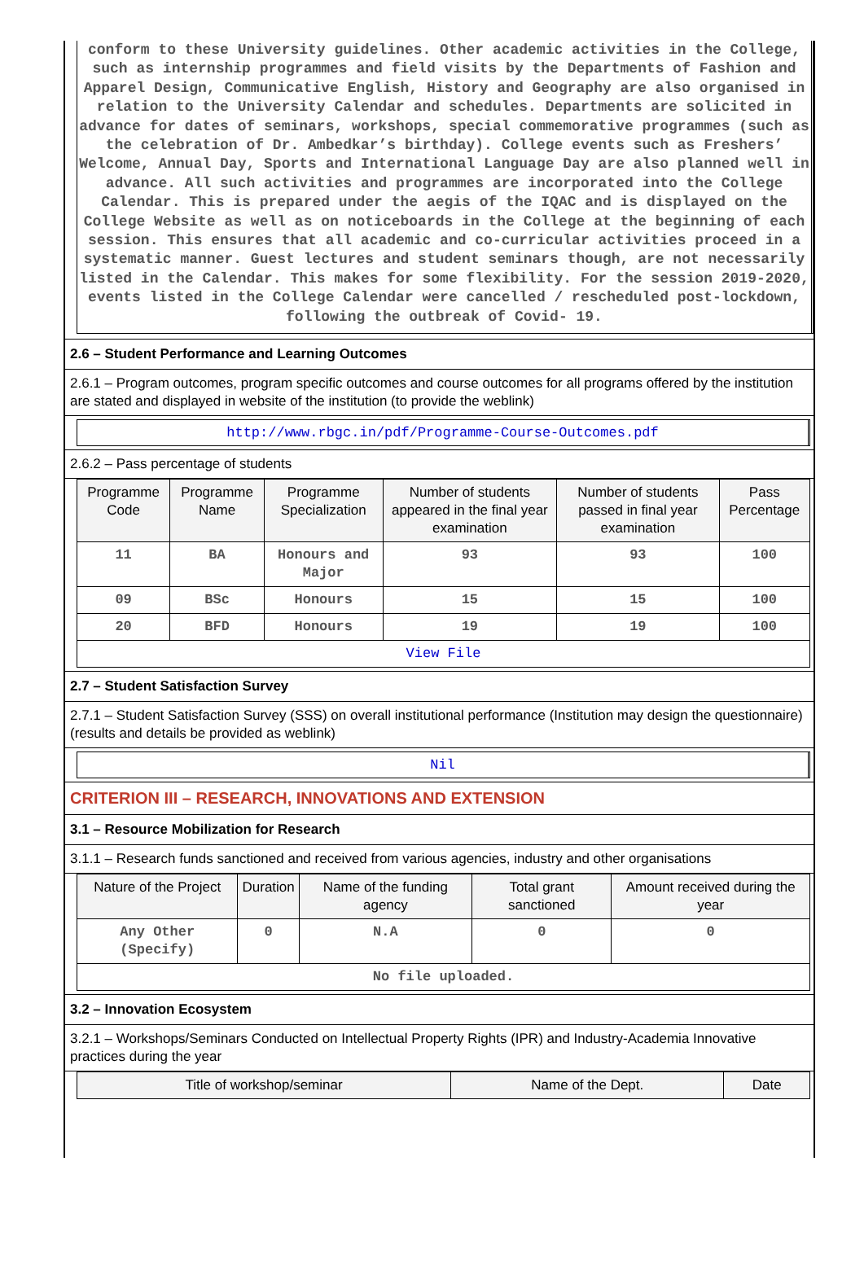conform to these University guidelines. Other academic activities in the College, such as internship programmes and field visits by the Departments of Fashion and Apparel Design, Communicative English, History and Geography are also organised in relation to the University Calendar and schedules. Departments are solicited in advance for dates of seminars, workshops, special commemorative programmes (such as the celebration of Dr. Ambedkar’s birthday). College events such as Freshers’ Welcome, Annual Day, Sports and International Language Day are also planned well in advance. All such activities and programmes are incorporated into the College Calendar. This is prepared under the aegis of the IQAC and is displayed on the College Website as well as on noticeboards in the College at the beginning of each session. This ensures that all academic and co-curricular activities proceed in a systematic manner. Guest lectures and student seminars though, are not necessarily listed in the Calendar. This makes for some flexibility. For the session 2019-2020, events listed in the College Calendar were cancelled / rescheduled post-lockdown, following the outbreak of Covid- 19.
2.6 – Student Performance and Learning Outcomes
2.6.1 – Program outcomes, program specific outcomes and course outcomes for all programs offered by the institution are stated and displayed in website of the institution (to provide the weblink)
http://www.rbgc.in/pdf/Programme-Course-Outcomes.pdf
2.6.2 – Pass percentage of students
| Programme Code | Programme Name | Programme Specialization | Number of students appeared in the final year examination | Number of students passed in final year examination | Pass Percentage |
| --- | --- | --- | --- | --- | --- |
| 11 | BA | Honours and Major | 93 | 93 | 100 |
| 09 | BSc | Honours | 15 | 15 | 100 |
| 20 | BFD | Honours | 19 | 19 | 100 |
| View File | | | | | |
2.7 – Student Satisfaction Survey
2.7.1 – Student Satisfaction Survey (SSS) on overall institutional performance (Institution may design the questionnaire) (results and details be provided as weblink)
Nil
CRITERION III – RESEARCH, INNOVATIONS AND EXTENSION
3.1 – Resource Mobilization for Research
3.1.1 – Research funds sanctioned and received from various agencies, industry and other organisations
| Nature of the Project | Duration | Name of the funding agency | Total grant sanctioned | Amount received during the year |
| --- | --- | --- | --- | --- |
| Any Other (Specify) | 0 | N.A | 0 | 0 |
| No file uploaded. | | | | |
3.2 – Innovation Ecosystem
3.2.1 – Workshops/Seminars Conducted on Intellectual Property Rights (IPR) and Industry-Academia Innovative practices during the year
| Title of workshop/seminar | Name of the Dept. | Date |
| --- | --- | --- |